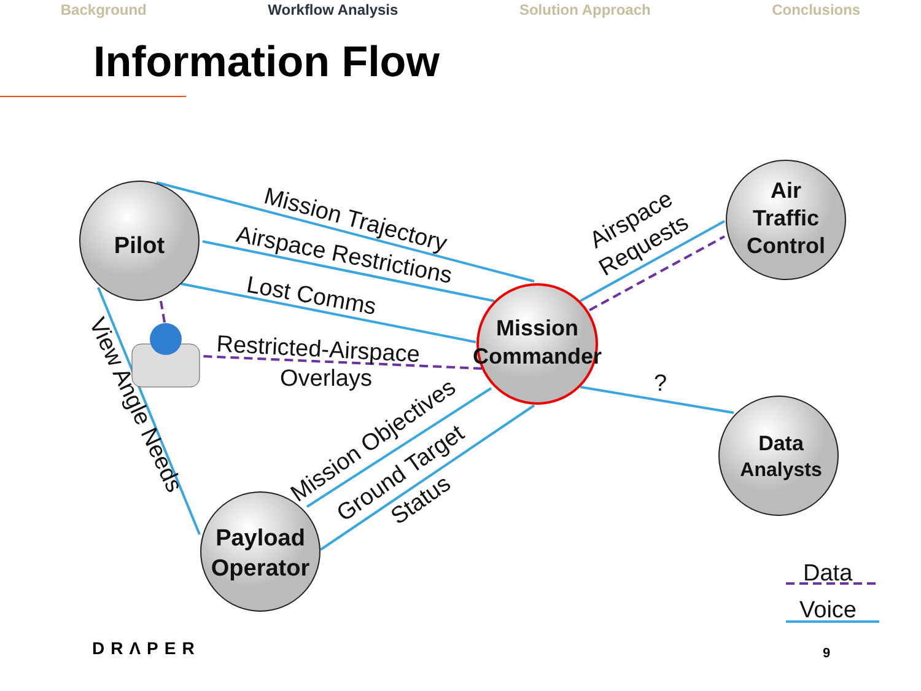Background Workflow Analysis Solution Approach Conclusions
Information Flow
Pilot
Air
Traffic
Control
Data
Analysts
Payload
Operator
Mission
Commander
Mission Trajectory
Airspace Restrictions
Lost Comms
Restricted-Airspace
Overlays
Airspace
Requests
?
Mission Objectives
Ground Target
Status
View Angle Needs
Data
Voice
DRΛPER 9